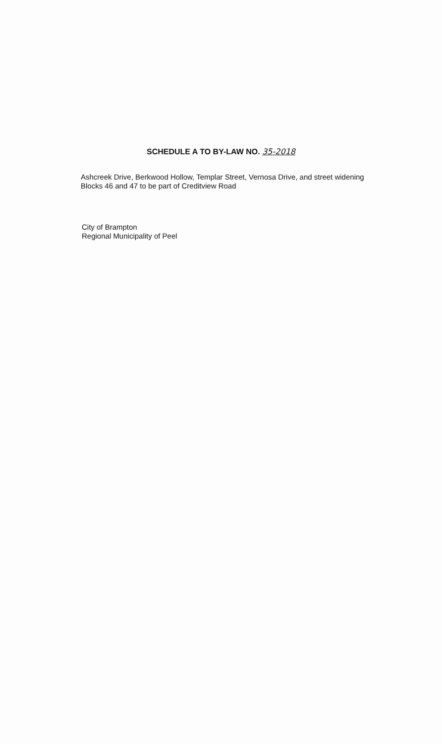SCHEDULE A TO BY-LAW NO. 35-2018
Ashcreek Drive, Berkwood Hollow, Templar Street, Vernosa Drive, and street widening Blocks 46 and 47 to be part of Creditview Road
City of Brampton
Regional Municipality of Peel